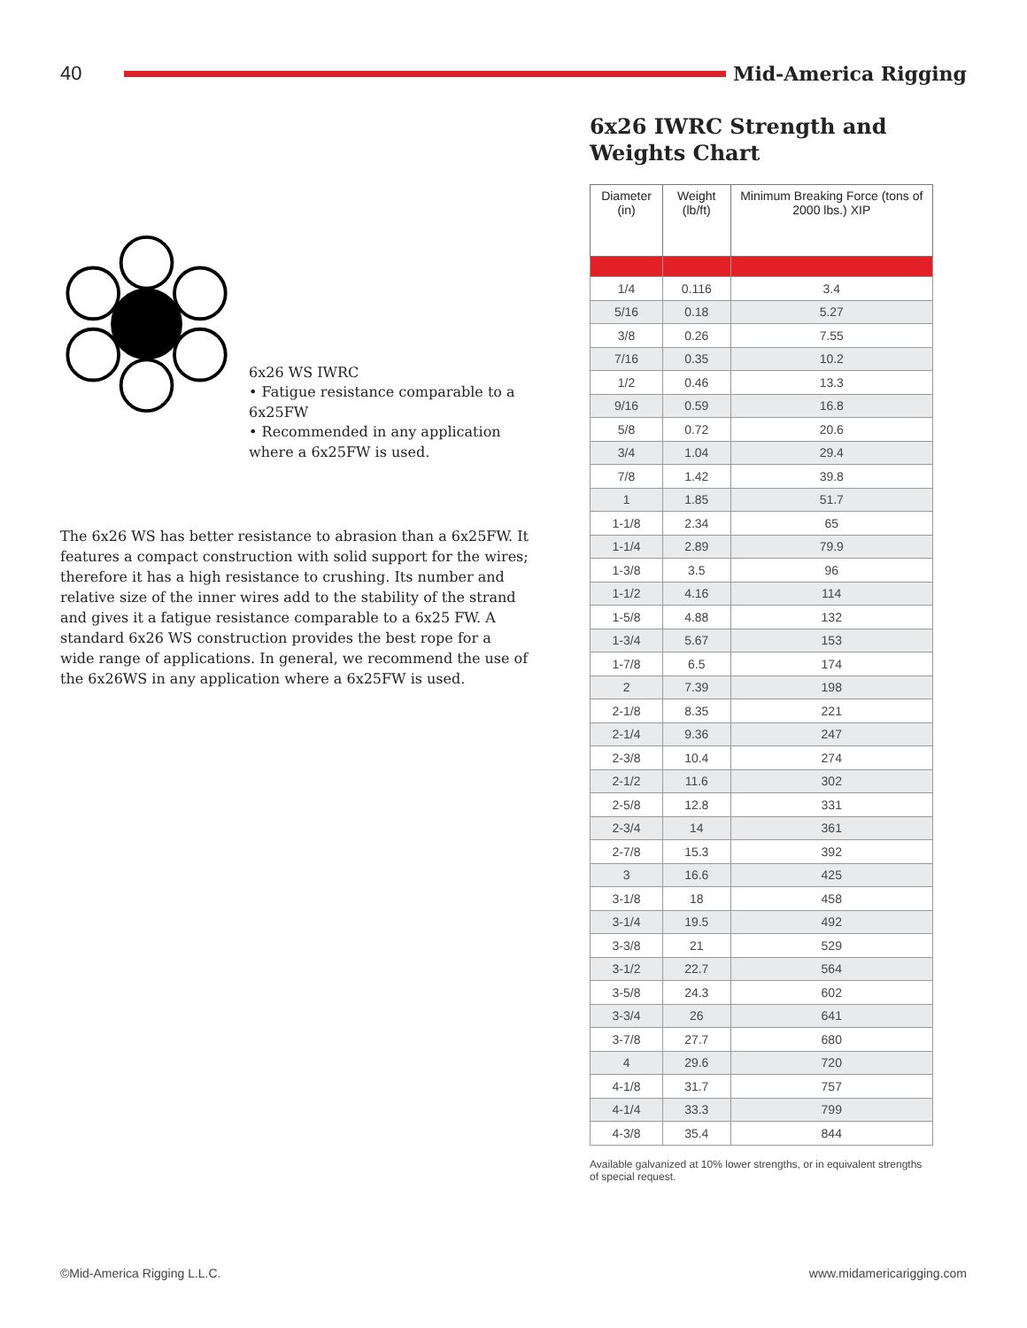40 Mid-America Rigging
6x26 WS IWRC
• Fatigue resistance comparable to a 6x25FW
• Recommended in any application where a 6x25FW is used.
The 6x26 WS has better resistance to abrasion than a 6x25FW. It features a compact construction with solid support for the wires; therefore it has a high resistance to crushing. Its number and relative size of the inner wires add to the stability of the strand and gives it a fatigue resistance comparable to a 6x25 FW. A standard 6x26 WS construction provides the best rope for a wide range of applications. In general, we recommend the use of the 6x26WS in any application where a 6x25FW is used.
6x26 IWRC Strength and Weights Chart
| Diameter (in) | Weight (lb/ft) | Minimum Breaking Force (tons of 2000 lbs.) XIP |
| --- | --- | --- |
| 1/4 | 0.116 | 3.4 |
| 5/16 | 0.18 | 5.27 |
| 3/8 | 0.26 | 7.55 |
| 7/16 | 0.35 | 10.2 |
| 1/2 | 0.46 | 13.3 |
| 9/16 | 0.59 | 16.8 |
| 5/8 | 0.72 | 20.6 |
| 3/4 | 1.04 | 29.4 |
| 7/8 | 1.42 | 39.8 |
| 1 | 1.85 | 51.7 |
| 1-1/8 | 2.34 | 65 |
| 1-1/4 | 2.89 | 79.9 |
| 1-3/8 | 3.5 | 96 |
| 1-1/2 | 4.16 | 114 |
| 1-5/8 | 4.88 | 132 |
| 1-3/4 | 5.67 | 153 |
| 1-7/8 | 6.5 | 174 |
| 2 | 7.39 | 198 |
| 2-1/8 | 8.35 | 221 |
| 2-1/4 | 9.36 | 247 |
| 2-3/8 | 10.4 | 274 |
| 2-1/2 | 11.6 | 302 |
| 2-5/8 | 12.8 | 331 |
| 2-3/4 | 14 | 361 |
| 2-7/8 | 15.3 | 392 |
| 3 | 16.6 | 425 |
| 3-1/8 | 18 | 458 |
| 3-1/4 | 19.5 | 492 |
| 3-3/8 | 21 | 529 |
| 3-1/2 | 22.7 | 564 |
| 3-5/8 | 24.3 | 602 |
| 3-3/4 | 26 | 641 |
| 3-7/8 | 27.7 | 680 |
| 4 | 29.6 | 720 |
| 4-1/8 | 31.7 | 757 |
| 4-1/4 | 33.3 | 799 |
| 4-3/8 | 35.4 | 844 |
Available galvanized at 10% lower strengths, or in equivalent strengths of special request.
©Mid-America Rigging L.L.C. www.midamericarigging.com